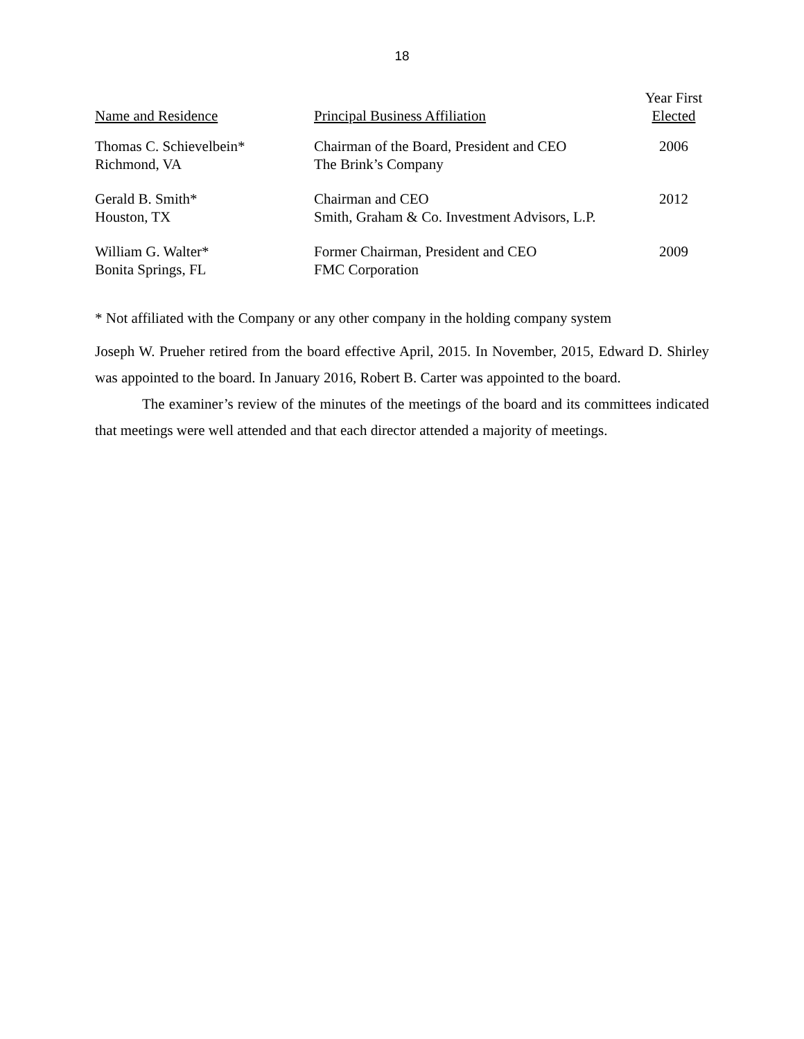18
| Name and Residence | Principal Business Affiliation | Year First Elected |
| --- | --- | --- |
| Thomas C. Schievelbein* Richmond, VA | Chairman of the Board, President and CEO The Brink’s Company | 2006 |
| Gerald B. Smith* Houston, TX | Chairman and CEO Smith, Graham & Co. Investment Advisors, L.P. | 2012 |
| William G. Walter* Bonita Springs, FL | Former Chairman, President and CEO FMC Corporation | 2009 |
* Not affiliated with the Company or any other company in the holding company system
Joseph W. Prueher retired from the board effective April, 2015. In November, 2015, Edward D. Shirley was appointed to the board. In January 2016, Robert B. Carter was appointed to the board.
The examiner’s review of the minutes of the meetings of the board and its committees indicated that meetings were well attended and that each director attended a majority of meetings.